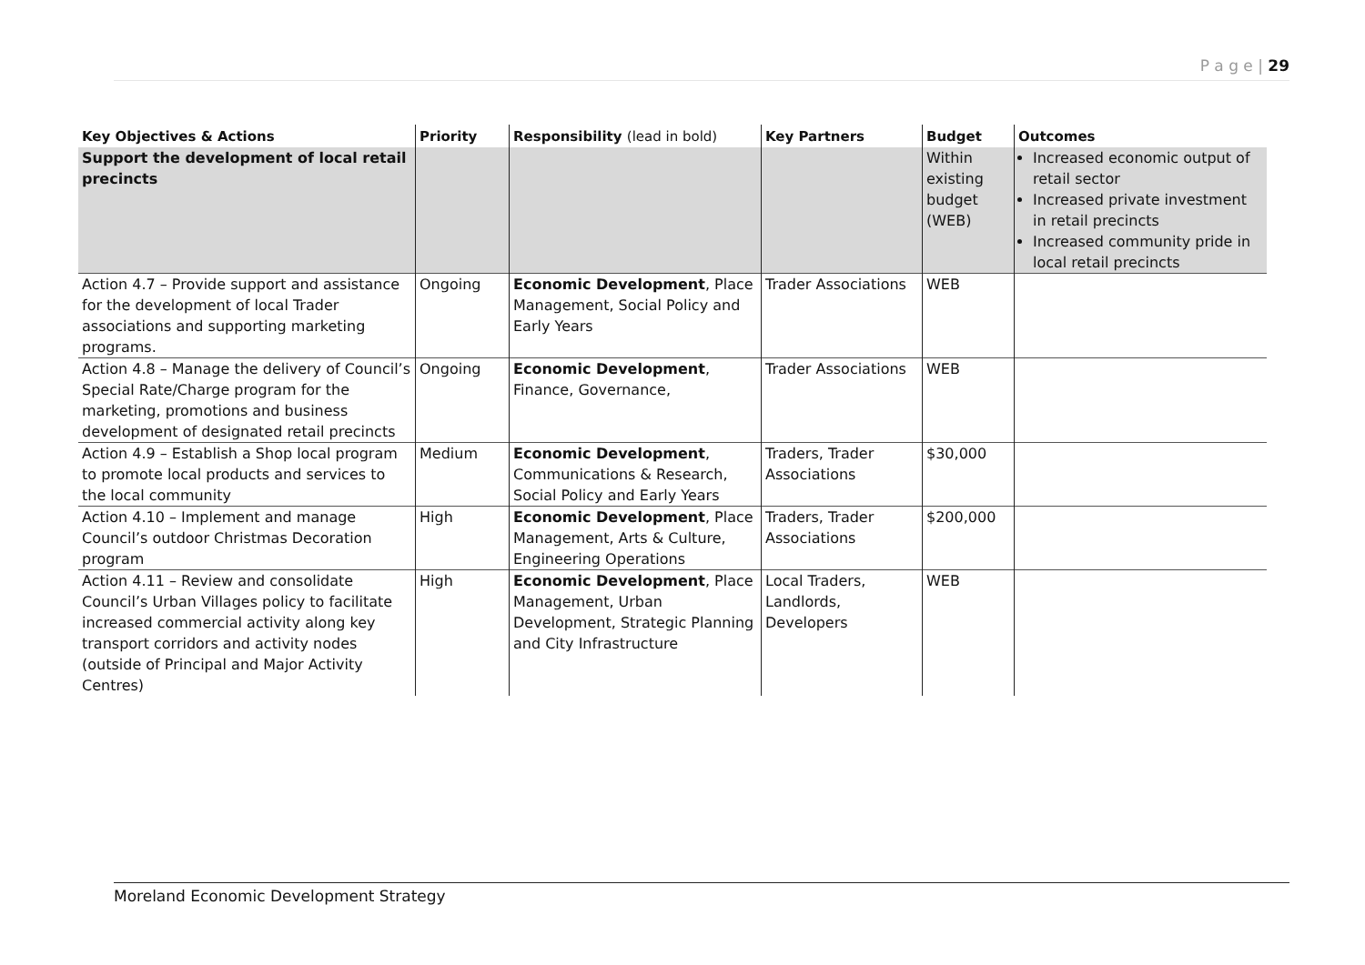P a g e | 29
| Key Objectives & Actions | Priority | Responsibility (lead in bold) | Key Partners | Budget | Outcomes |
| --- | --- | --- | --- | --- | --- |
| Support the development of local retail precincts | | | | Within existing budget (WEB) | Increased economic output of retail sector Increased private investment in retail precincts Increased community pride in local retail precincts |
| Action 4.7 – Provide support and assistance for the development of local Trader associations and supporting marketing programs. | Ongoing | Economic Development , Place Management, Social Policy and Early Years | Trader Associations | WEB | |
| Action 4.8 – Manage the delivery of Council’s Special Rate/Charge program for the marketing, promotions and business development of designated retail precincts | Ongoing | Economic Development , Finance, Governance, | Trader Associations | WEB | |
| Action 4.9 – Establish a Shop local program to promote local products and services to the local community | Medium | Economic Development , Communications & Research, Social Policy and Early Years | Traders, Trader Associations | $30,000 | |
| Action 4.10 – Implement and manage Council’s outdoor Christmas Decoration program | High | Economic Development , Place Management, Arts & Culture, Engineering Operations | Traders, Trader Associations | $200,000 | |
| Action 4.11 – Review and consolidate Council’s Urban Villages policy to facilitate increased commercial activity along key transport corridors and activity nodes (outside of Principal and Major Activity Centres) | High | Economic Development , Place Management, Urban Development, Strategic Planning and City Infrastructure | Local Traders, Landlords, Developers | WEB | |
Moreland Economic Development Strategy